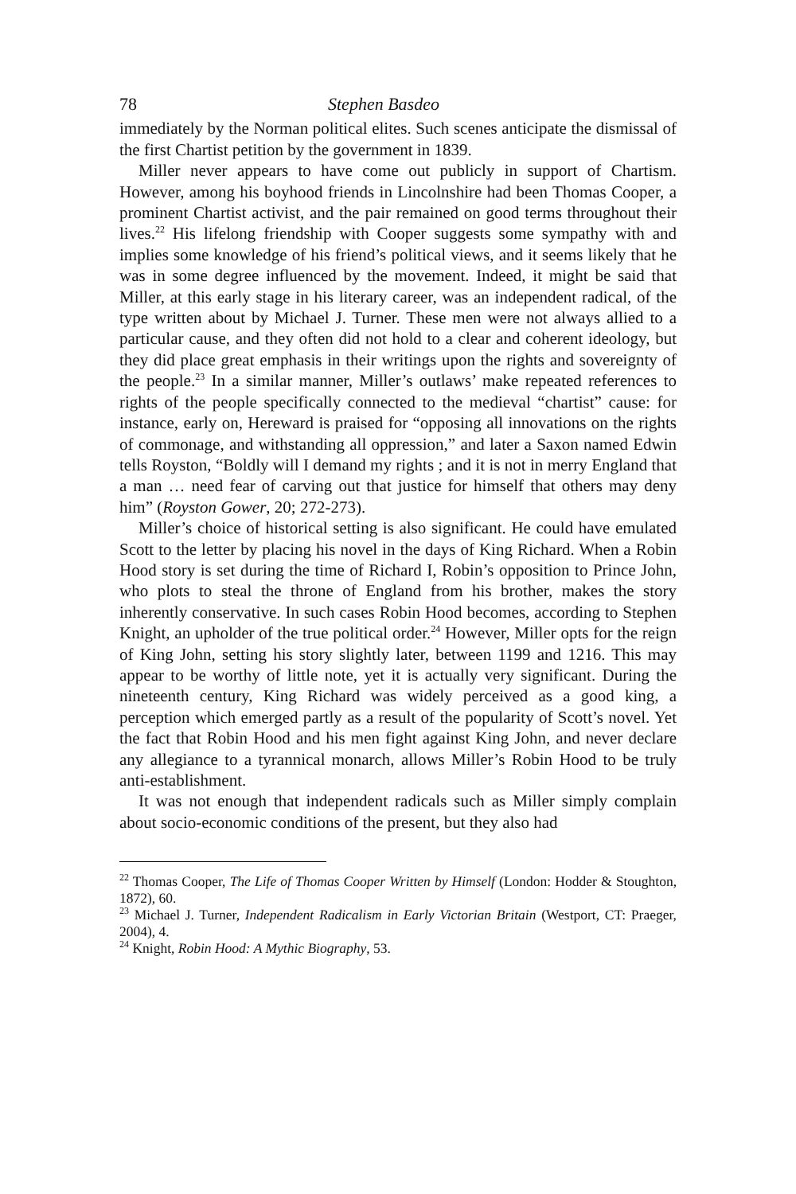78 Stephen Basdeo
immediately by the Norman political elites. Such scenes anticipate the dismissal of the first Chartist petition by the government in 1839.
Miller never appears to have come out publicly in support of Chartism. However, among his boyhood friends in Lincolnshire had been Thomas Cooper, a prominent Chartist activist, and the pair remained on good terms throughout their lives.<sup>22</sup> His lifelong friendship with Cooper suggests some sympathy with and implies some knowledge of his friend’s political views, and it seems likely that he was in some degree influenced by the movement. Indeed, it might be said that Miller, at this early stage in his literary career, was an independent radical, of the type written about by Michael J. Turner. These men were not always allied to a particular cause, and they often did not hold to a clear and coherent ideology, but they did place great emphasis in their writings upon the rights and sovereignty of the people.<sup>23</sup> In a similar manner, Miller’s outlaws’ make repeated references to rights of the people specifically connected to the medieval “chartist” cause: for instance, early on, Hereward is praised for “opposing all innovations on the rights of commonage, and withstanding all oppression,” and later a Saxon named Edwin tells Royston, “Boldly will I demand my rights ; and it is not in merry England that a man … need fear of carving out that justice for himself that others may deny him” (Royston Gower, 20; 272-273).
Miller’s choice of historical setting is also significant. He could have emulated Scott to the letter by placing his novel in the days of King Richard. When a Robin Hood story is set during the time of Richard I, Robin’s opposition to Prince John, who plots to steal the throne of England from his brother, makes the story inherently conservative. In such cases Robin Hood becomes, according to Stephen Knight, an upholder of the true political order.<sup>24</sup> However, Miller opts for the reign of King John, setting his story slightly later, between 1199 and 1216. This may appear to be worthy of little note, yet it is actually very significant. During the nineteenth century, King Richard was widely perceived as a good king, a perception which emerged partly as a result of the popularity of Scott’s novel. Yet the fact that Robin Hood and his men fight against King John, and never declare any allegiance to a tyrannical monarch, allows Miller’s Robin Hood to be truly anti-establishment.
It was not enough that independent radicals such as Miller simply complain about socio-economic conditions of the present, but they also had
<sup>22</sup> Thomas Cooper, The Life of Thomas Cooper Written by Himself (London: Hodder & Stoughton, 1872), 60.
<sup>23</sup> Michael J. Turner, Independent Radicalism in Early Victorian Britain (Westport, CT: Praeger, 2004), 4.
<sup>24</sup> Knight, Robin Hood: A Mythic Biography, 53.